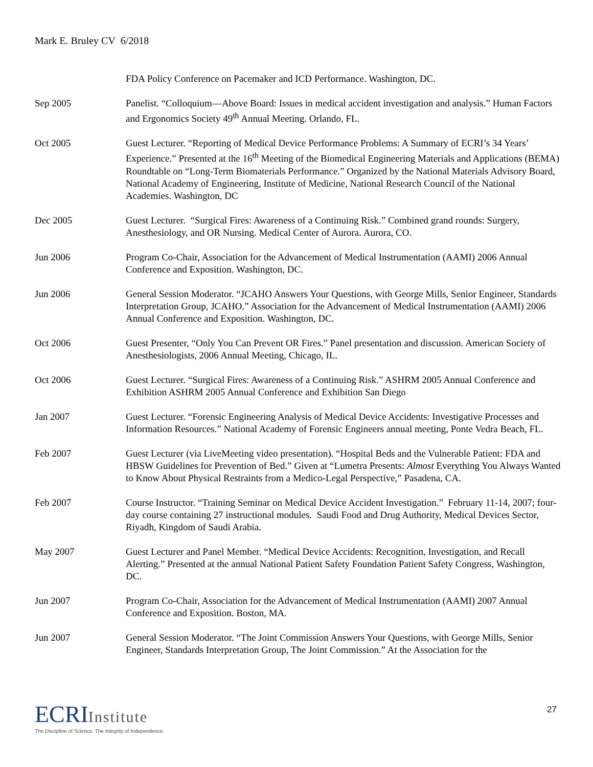Mark E. Bruley CV 6/2018
FDA Policy Conference on Pacemaker and ICD Performance. Washington, DC.
Sep 2005 Panelist. “Colloquium—Above Board: Issues in medical accident investigation and analysis.” Human Factors and Ergonomics Society 49<sup>th</sup> Annual Meeting. Orlando, FL.
Oct 2005 Guest Lecturer. “Reporting of Medical Device Performance Problems: A Summary of ECRI’s 34 Years’ Experience.” Presented at the 16<sup>th</sup> Meeting of the Biomedical Engineering Materials and Applications (BEMA) Roundtable on “Long-Term Biomaterials Performance.” Organized by the National Materials Advisory Board, National Academy of Engineering, Institute of Medicine, National Research Council of the National Academies. Washington, DC
Dec 2005 Guest Lecturer. “Surgical Fires: Awareness of a Continuing Risk.” Combined grand rounds: Surgery, Anesthesiology, and OR Nursing. Medical Center of Aurora. Aurora, CO.
Jun 2006 Program Co-Chair, Association for the Advancement of Medical Instrumentation (AAMI) 2006 Annual Conference and Exposition. Washington, DC.
Jun 2006 General Session Moderator. “JCAHO Answers Your Questions, with George Mills, Senior Engineer, Standards Interpretation Group, JCAHO.” Association for the Advancement of Medical Instrumentation (AAMI) 2006 Annual Conference and Exposition. Washington, DC.
Oct 2006 Guest Presenter, “Only You Can Prevent OR Fires.” Panel presentation and discussion. American Society of Anesthesiologists, 2006 Annual Meeting, Chicago, IL.
Oct 2006 Guest Lecturer. “Surgical Fires: Awareness of a Continuing Risk.” ASHRM 2005 Annual Conference and Exhibition ASHRM 2005 Annual Conference and Exhibition San Diego
Jan 2007 Guest Lecturer. “Forensic Engineering Analysis of Medical Device Accidents: Investigative Processes and Information Resources.” National Academy of Forensic Engineers annual meeting, Ponte Vedra Beach, FL.
Feb 2007 Guest Lecturer (via LiveMeeting video presentation). “Hospital Beds and the Vulnerable Patient: FDA and HBSW Guidelines for Prevention of Bed.” Given at “Lumetra Presents: Almost Everything You Always Wanted to Know About Physical Restraints from a Medico-Legal Perspective,” Pasadena, CA.
Feb 2007 Course Instructor. “Training Seminar on Medical Device Accident Investigation.” February 11-14, 2007; four-day course containing 27 instructional modules. Saudi Food and Drug Authority, Medical Devices Sector, Riyadh, Kingdom of Saudi Arabia.
May 2007 Guest Lecturer and Panel Member. “Medical Device Accidents: Recognition, Investigation, and Recall Alerting.” Presented at the annual National Patient Safety Foundation Patient Safety Congress, Washington, DC.
Jun 2007 Program Co-Chair, Association for the Advancement of Medical Instrumentation (AAMI) 2007 Annual Conference and Exposition. Boston, MA.
Jun 2007 General Session Moderator. “The Joint Commission Answers Your Questions, with George Mills, Senior Engineer, Standards Interpretation Group, The Joint Commission.” At the Association for the
ECRIInstitute
The Discipline of Science. The Integrity of Independence.
27